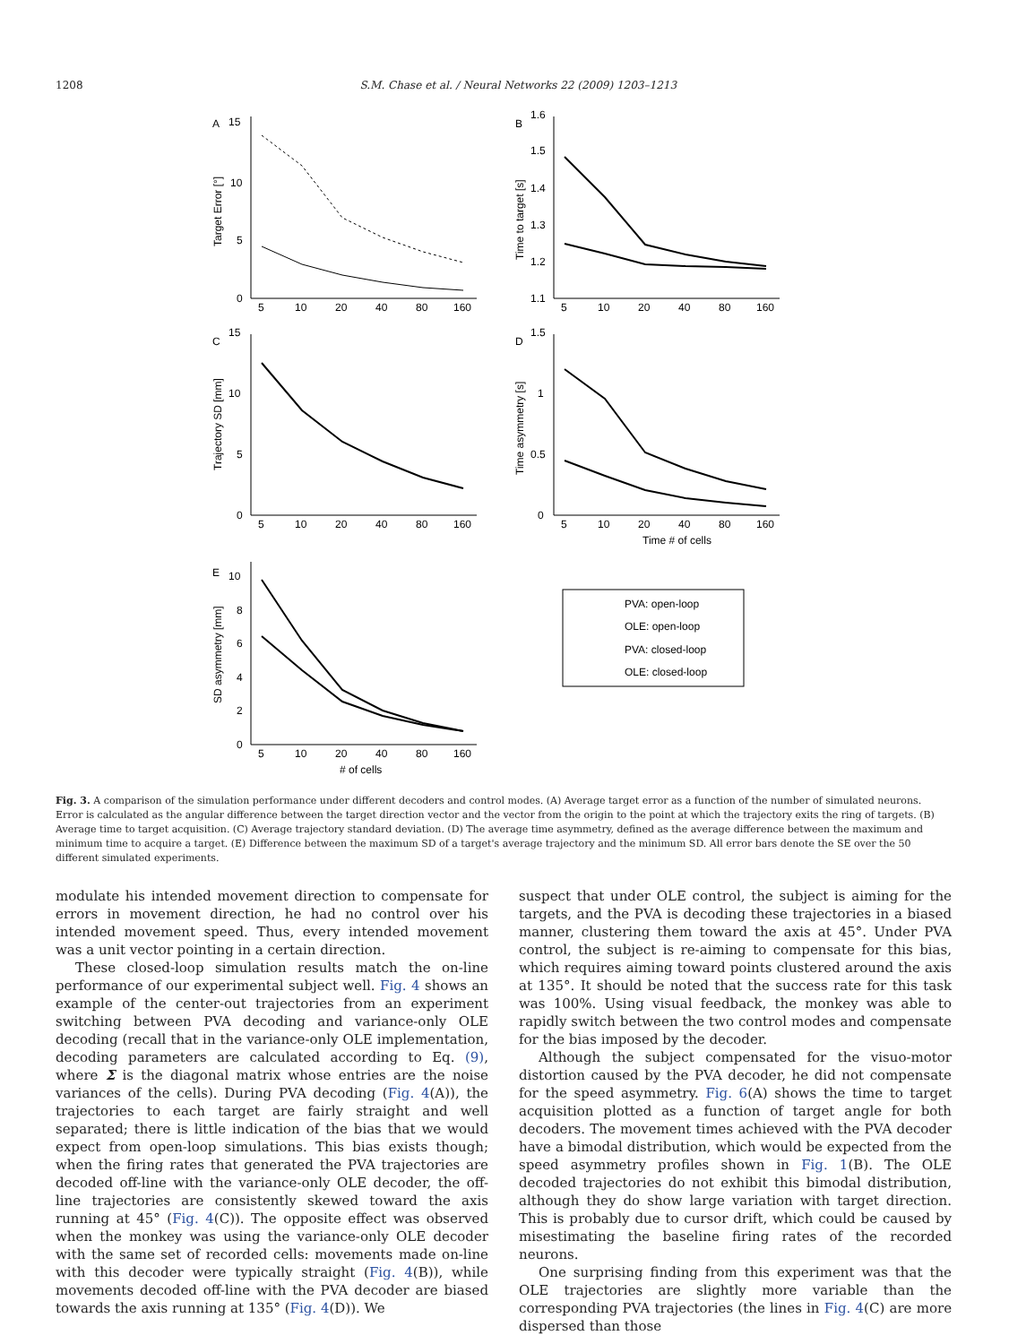1208 S.M. Chase et al. / Neural Networks 22 (2009) 1203–1213
A
B
C
D
E
15
10
5
0
1.6
1.5
1.4
1.3
1.2
1.1
15
10
5
0
1.5
1
0.5
0
10
8
6
4
2
0
5
10
20
40
80
160
5
10
20
40
80
160
5
10
20
40
80
160
5
10
20
40
80
160
Time # of cells
5
10
20
40
80
160
# of cells
Target Error [°]
Time to target [s]
Trajectory SD [mm]
Time asymmetry [s]
SD asymmetry [mm]
PVA: open-loop
OLE: open-loop
PVA: closed-loop
OLE: closed-loop
Fig. 3. A comparison of the simulation performance under different decoders and control modes. (A) Average target error as a function of the number of simulated neurons. Error is calculated as the angular difference between the target direction vector and the vector from the origin to the point at which the trajectory exits the ring of targets. (B) Average time to target acquisition. (C) Average trajectory standard deviation. (D) The average time asymmetry, defined as the average difference between the maximum and minimum time to acquire a target. (E) Difference between the maximum SD of a target's average trajectory and the minimum SD. All error bars denote the SE over the 50 different simulated experiments.
modulate his intended movement direction to compensate for errors in movement direction, he had no control over his intended movement speed. Thus, every intended movement was a unit vector pointing in a certain direction.
These closed-loop simulation results match the on-line performance of our experimental subject well. Fig. 4 shows an example of the center-out trajectories from an experiment switching between PVA decoding and variance-only OLE decoding (recall that in the variance-only OLE implementation, decoding parameters are calculated according to Eq. (9), where Σ is the diagonal matrix whose entries are the noise variances of the cells). During PVA decoding (Fig. 4(A)), the trajectories to each target are fairly straight and well separated; there is little indication of the bias that we would expect from open-loop simulations. This bias exists though; when the firing rates that generated the PVA trajectories are decoded off-line with the variance-only OLE decoder, the off-line trajectories are consistently skewed toward the axis running at 45° (Fig. 4(C)). The opposite effect was observed when the monkey was using the variance-only OLE decoder with the same set of recorded cells: movements made on-line with this decoder were typically straight (Fig. 4(B)), while movements decoded off-line with the PVA decoder are biased towards the axis running at 135° (Fig. 4(D)). We
suspect that under OLE control, the subject is aiming for the targets, and the PVA is decoding these trajectories in a biased manner, clustering them toward the axis at 45°. Under PVA control, the subject is re-aiming to compensate for this bias, which requires aiming toward points clustered around the axis at 135°. It should be noted that the success rate for this task was 100%. Using visual feedback, the monkey was able to rapidly switch between the two control modes and compensate for the bias imposed by the decoder.
Although the subject compensated for the visuo-motor distortion caused by the PVA decoder, he did not compensate for the speed asymmetry. Fig. 6(A) shows the time to target acquisition plotted as a function of target angle for both decoders. The movement times achieved with the PVA decoder have a bimodal distribution, which would be expected from the speed asymmetry profiles shown in Fig. 1(B). The OLE decoded trajectories do not exhibit this bimodal distribution, although they do show large variation with target direction. This is probably due to cursor drift, which could be caused by misestimating the baseline firing rates of the recorded neurons.
One surprising finding from this experiment was that the OLE trajectories are slightly more variable than the corresponding PVA trajectories (the lines in Fig. 4(C) are more dispersed than those